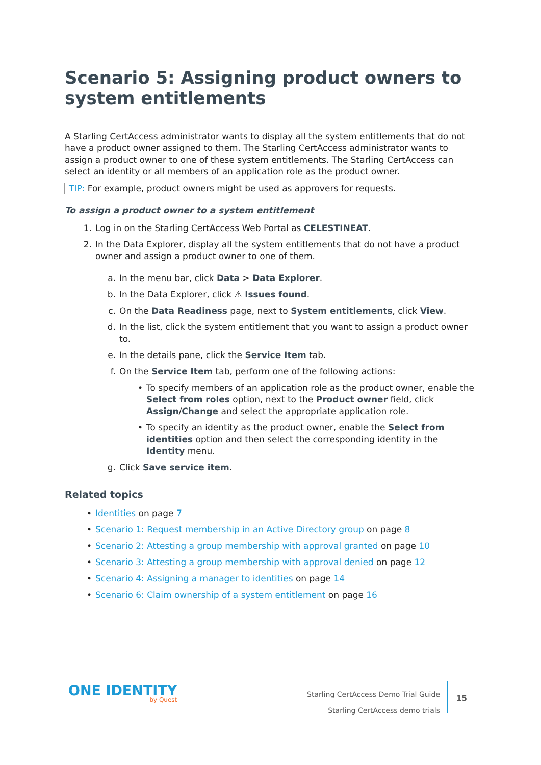Scenario 5: Assigning product owners to system entitlements
A Starling CertAccess administrator wants to display all the system entitlements that do not have a product owner assigned to them. The Starling CertAccess administrator wants to assign a product owner to one of these system entitlements. The Starling CertAccess can select an identity or all members of an application role as the product owner.
TIP: For example, product owners might be used as approvers for requests.
To assign a product owner to a system entitlement
1. Log in on the Starling CertAccess Web Portal as CELESTINEAT.
2. In the Data Explorer, display all the system entitlements that do not have a product owner and assign a product owner to one of them.
a. In the menu bar, click Data > Data Explorer.
b. In the Data Explorer, click ⚠ Issues found.
c. On the Data Readiness page, next to System entitlements, click View.
d. In the list, click the system entitlement that you want to assign a product owner to.
e. In the details pane, click the Service Item tab.
f. On the Service Item tab, perform one of the following actions:
• To specify members of an application role as the product owner, enable the Select from roles option, next to the Product owner field, click Assign/Change and select the appropriate application role.
• To specify an identity as the product owner, enable the Select from identities option and then select the corresponding identity in the Identity menu.
g. Click Save service item.
Related topics
• Identities on page 7
• Scenario 1: Request membership in an Active Directory group on page 8
• Scenario 2: Attesting a group membership with approval granted on page 10
• Scenario 3: Attesting a group membership with approval denied on page 12
• Scenario 4: Assigning a manager to identities on page 14
• Scenario 6: Claim ownership of a system entitlement on page 16
ONE IDENTITY
by Quest
Starling CertAccess Demo Trial Guide
Starling CertAccess demo trials
15